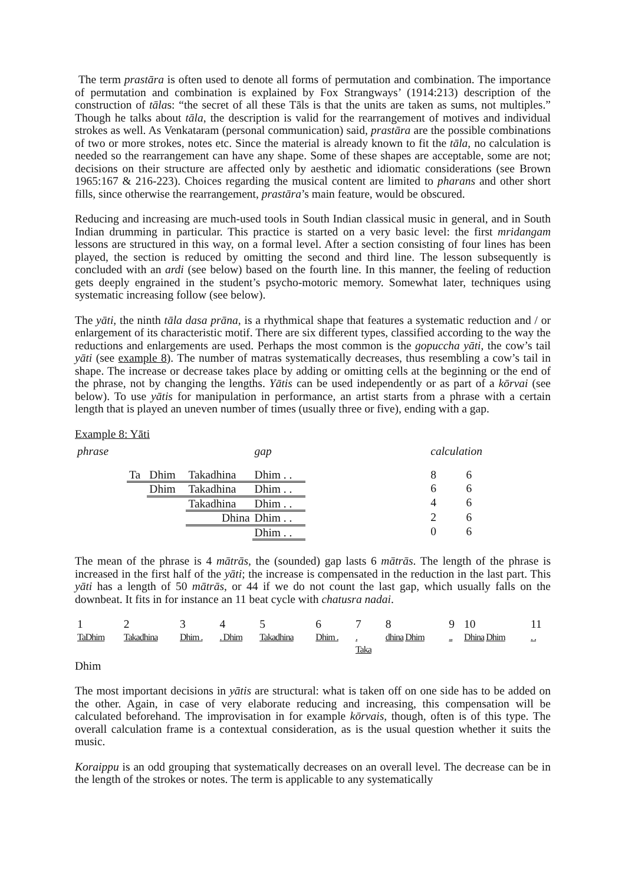The term prastāra is often used to denote all forms of permutation and combination. The importance of permutation and combination is explained by Fox Strangways’ (1914:213) description of the construction of tālas: “the secret of all these Tāls is that the units are taken as sums, not multiples.” Though he talks about tāla, the description is valid for the rearrangement of motives and individual strokes as well. As Venkataram (personal communication) said, prastāra are the possible combinations of two or more strokes, notes etc. Since the material is already known to fit the tāla, no calculation is needed so the rearrangement can have any shape. Some of these shapes are acceptable, some are not; decisions on their structure are affected only by aesthetic and idiomatic considerations (see Brown 1965:167 & 216-223). Choices regarding the musical content are limited to pharans and other short fills, since otherwise the rearrangement, prastāra’s main feature, would be obscured.
Reducing and increasing are much-used tools in South Indian classical music in general, and in South Indian drumming in particular. This practice is started on a very basic level: the first mridangam lessons are structured in this way, on a formal level. After a section consisting of four lines has been played, the section is reduced by omitting the second and third line. The lesson subsequently is concluded with an ardi (see below) based on the fourth line. In this manner, the feeling of reduction gets deeply engrained in the student’s psycho-motoric memory. Somewhat later, techniques using systematic increasing follow (see below).
The yāti, the ninth tāla dasa prāna, is a rhythmical shape that features a systematic reduction and / or enlargement of its characteristic motif. There are six different types, classified according to the way the reductions and enlargements are used. Perhaps the most common is the gopuccha yāti, the cow’s tail yāti (see example 8). The number of matras systematically decreases, thus resembling a cow’s tail in shape. The increase or decrease takes place by adding or omitting cells at the beginning or the end of the phrase, not by changing the lengths. Yātis can be used independently or as part of a kōrvai (see below). To use yātis for manipulation in performance, an artist starts from a phrase with a certain length that is played an uneven number of times (usually three or five), ending with a gap.
Example 8: Yāti
| phrase | | | | gap | | calculation | |
| | Ta | Dhim | Takadhina | Dhim . . | | 8 | 6 |
| | | Dhim | Takadhina | Dhim . . | | 6 | 6 |
| | | | Takadhina | Dhim . . | | 4 | 6 |
| | | | Dhina | Dhim . . | | 2 | 6 |
| | | | | Dhim . . | | 0 | 6 |
The mean of the phrase is 4 mātrās, the (sounded) gap lasts 6 mātrās. The length of the phrase is increased in the first half of the yāti; the increase is compensated in the reduction in the last part. This yāti has a length of 50 mātrās, or 44 if we do not count the last gap, which usually falls on the downbeat. It fits in for instance an 11 beat cycle with chatusra nadai.
| 1 | 2 | 3 | 4 | 5 | 6 | 7 | 8 | 9 | 10 | 11 |
| TaDhim | Takadhina | Dhim . | . Dhim | Takadhina | Dhim . | . Taka | dhina Dhim | .. | Dhina Dhim | . . |
Dhim
The most important decisions in yātis are structural: what is taken off on one side has to be added on the other. Again, in case of very elaborate reducing and increasing, this compensation will be calculated beforehand. The improvisation in for example kōrvais, though, often is of this type. The overall calculation frame is a contextual consideration, as is the usual question whether it suits the music.
Koraippu is an odd grouping that systematically decreases on an overall level. The decrease can be in the length of the strokes or notes. The term is applicable to any systematically